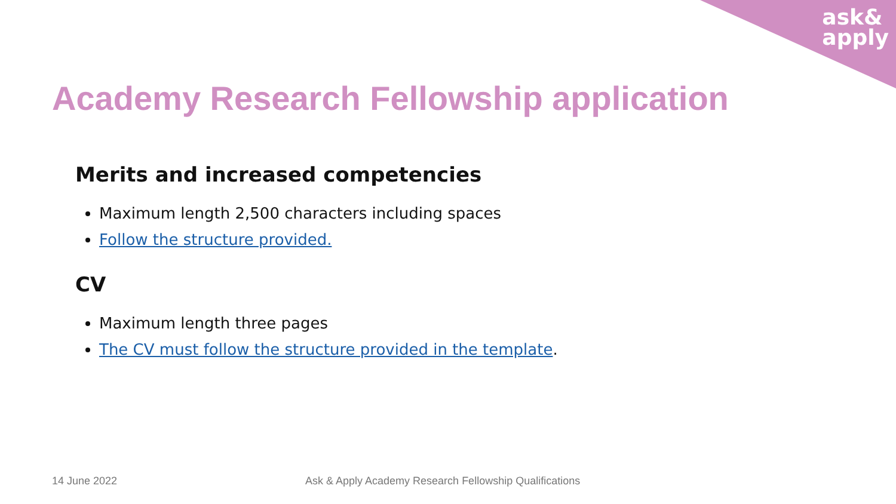ask&
apply
Academy Research Fellowship application
Merits and increased competencies
Maximum length 2,500 characters including spaces
Follow the structure provided.
CV
Maximum length three pages
The CV must follow the structure provided in the template.
14 June 2022
Ask & Apply Academy Research Fellowship Qualifications